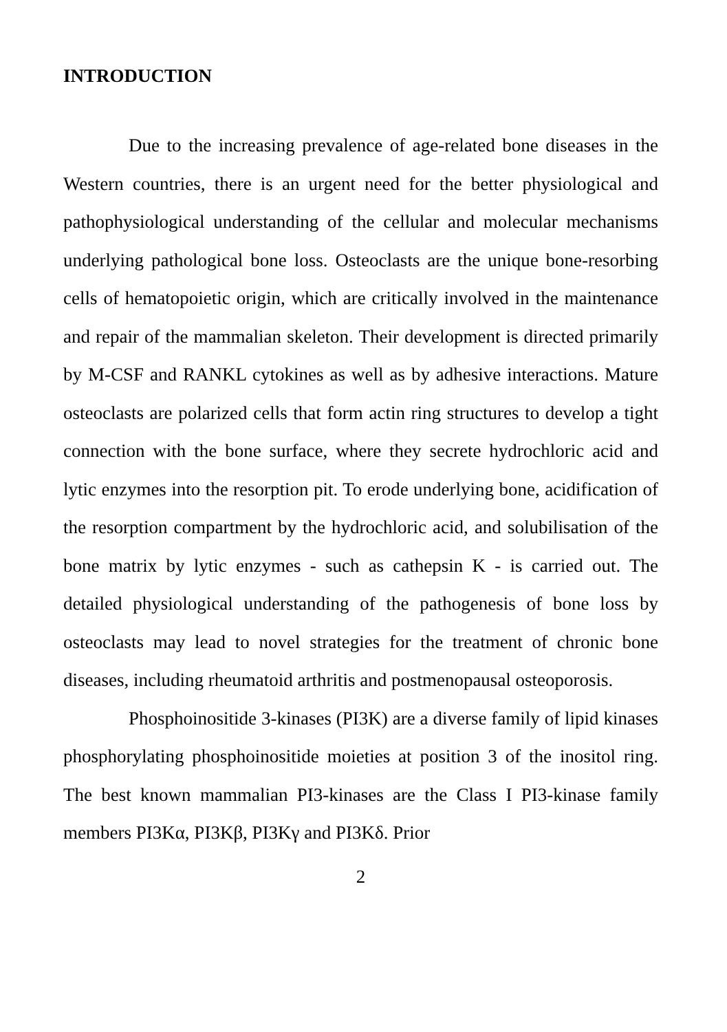INTRODUCTION
Due to the increasing prevalence of age-related bone diseases in the Western countries, there is an urgent need for the better physiological and pathophysiological understanding of the cellular and molecular mechanisms underlying pathological bone loss. Osteoclasts are the unique bone-resorbing cells of hematopoietic origin, which are critically involved in the maintenance and repair of the mammalian skeleton. Their development is directed primarily by M-CSF and RANKL cytokines as well as by adhesive interactions. Mature osteoclasts are polarized cells that form actin ring structures to develop a tight connection with the bone surface, where they secrete hydrochloric acid and lytic enzymes into the resorption pit. To erode underlying bone, acidification of the resorption compartment by the hydrochloric acid, and solubilisation of the bone matrix by lytic enzymes - such as cathepsin K - is carried out. The detailed physiological understanding of the pathogenesis of bone loss by osteoclasts may lead to novel strategies for the treatment of chronic bone diseases, including rheumatoid arthritis and postmenopausal osteoporosis.
Phosphoinositide 3-kinases (PI3K) are a diverse family of lipid kinases phosphorylating phosphoinositide moieties at position 3 of the inositol ring. The best known mammalian PI3-kinases are the Class I PI3-kinase family members PI3Kα, PI3Kβ, PI3Kγ and PI3Kδ. Prior
2